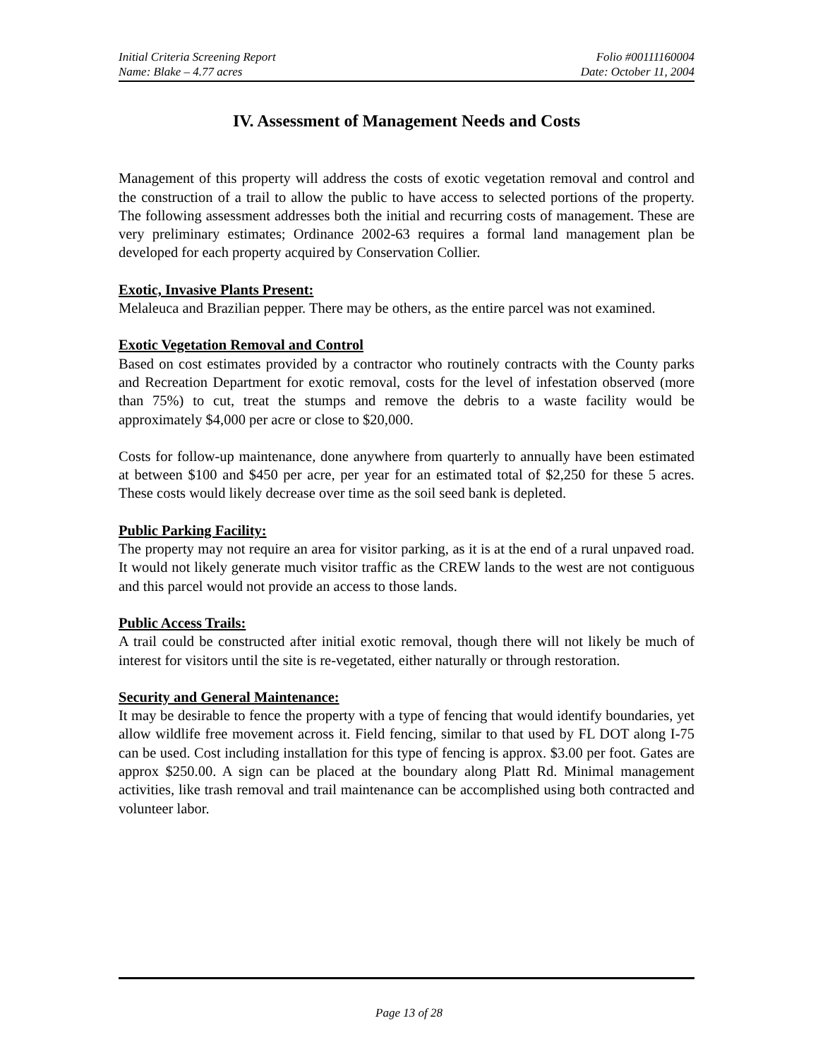Initial Criteria Screening Report Folio #00111160004
Name: Blake – 4.77 acres Date: October 11, 2004
IV. Assessment of Management Needs and Costs
Management of this property will address the costs of exotic vegetation removal and control and the construction of a trail to allow the public to have access to selected portions of the property. The following assessment addresses both the initial and recurring costs of management. These are very preliminary estimates; Ordinance 2002-63 requires a formal land management plan be developed for each property acquired by Conservation Collier.
Exotic, Invasive Plants Present:
Melaleuca and Brazilian pepper. There may be others, as the entire parcel was not examined.
Exotic Vegetation Removal and Control
Based on cost estimates provided by a contractor who routinely contracts with the County parks and Recreation Department for exotic removal, costs for the level of infestation observed (more than 75%) to cut, treat the stumps and remove the debris to a waste facility would be approximately $4,000 per acre or close to $20,000.
Costs for follow-up maintenance, done anywhere from quarterly to annually have been estimated at between $100 and $450 per acre, per year for an estimated total of $2,250 for these 5 acres. These costs would likely decrease over time as the soil seed bank is depleted.
Public Parking Facility:
The property may not require an area for visitor parking, as it is at the end of a rural unpaved road. It would not likely generate much visitor traffic as the CREW lands to the west are not contiguous and this parcel would not provide an access to those lands.
Public Access Trails:
A trail could be constructed after initial exotic removal, though there will not likely be much of interest for visitors until the site is re-vegetated, either naturally or through restoration.
Security and General Maintenance:
It may be desirable to fence the property with a type of fencing that would identify boundaries, yet allow wildlife free movement across it. Field fencing, similar to that used by FL DOT along I-75 can be used. Cost including installation for this type of fencing is approx. $3.00 per foot. Gates are approx $250.00. A sign can be placed at the boundary along Platt Rd. Minimal management activities, like trash removal and trail maintenance can be accomplished using both contracted and volunteer labor.
Page 13 of 28